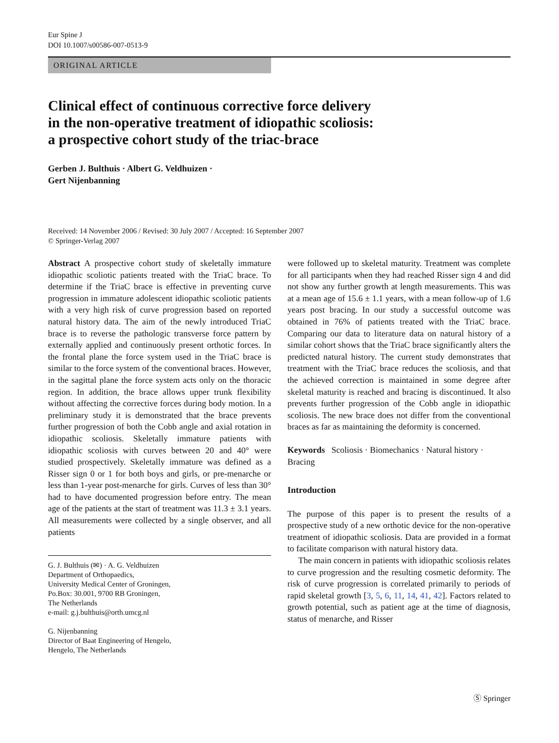Eur Spine J
DOI 10.1007/s00586-007-0513-9
ORIGINAL ARTICLE
Clinical effect of continuous corrective force delivery
in the non-operative treatment of idiopathic scoliosis:
a prospective cohort study of the triac-brace
Gerben J. Bulthuis · Albert G. Veldhuizen ·
Gert Nijenbanning
Received: 14 November 2006 / Revised: 30 July 2007 / Accepted: 16 September 2007
© Springer-Verlag 2007
Abstract A prospective cohort study of skeletally immature idiopathic scoliotic patients treated with the TriaC brace. To determine if the TriaC brace is effective in preventing curve progression in immature adolescent idiopathic scoliotic patients with a very high risk of curve progression based on reported natural history data. The aim of the newly introduced TriaC brace is to reverse the pathologic transverse force pattern by externally applied and continuously present orthotic forces. In the frontal plane the force system used in the TriaC brace is similar to the force system of the conventional braces. However, in the sagittal plane the force system acts only on the thoracic region. In addition, the brace allows upper trunk flexibility without affecting the corrective forces during body motion. In a preliminary study it is demonstrated that the brace prevents further progression of both the Cobb angle and axial rotation in idiopathic scoliosis. Skeletally immature patients with idiopathic scoliosis with curves between 20 and 40° were studied prospectively. Skeletally immature was defined as a Risser sign 0 or 1 for both boys and girls, or pre-menarche or less than 1-year post-menarche for girls. Curves of less than 30° had to have documented progression before entry. The mean age of the patients at the start of treatment was 11.3 ± 3.1 years. All measurements were collected by a single observer, and all patients
G. J. Bulthuis (✉) · A. G. Veldhuizen
Department of Orthopaedics,
University Medical Center of Groningen,
Po.Box: 30.001, 9700 RB Groningen,
The Netherlands
e-mail: g.j.bulthuis@orth.umcg.nl
G. Nijenbanning
Director of Baat Engineering of Hengelo,
Hengelo, The Netherlands
were followed up to skeletal maturity. Treatment was complete for all participants when they had reached Risser sign 4 and did not show any further growth at length measurements. This was at a mean age of 15.6 ± 1.1 years, with a mean follow-up of 1.6 years post bracing. In our study a successful outcome was obtained in 76% of patients treated with the TriaC brace. Comparing our data to literature data on natural history of a similar cohort shows that the TriaC brace significantly alters the predicted natural history. The current study demonstrates that treatment with the TriaC brace reduces the scoliosis, and that the achieved correction is maintained in some degree after skeletal maturity is reached and bracing is discontinued. It also prevents further progression of the Cobb angle in idiopathic scoliosis. The new brace does not differ from the conventional braces as far as maintaining the deformity is concerned.
Keywords Scoliosis · Biomechanics · Natural history · Bracing
Introduction
The purpose of this paper is to present the results of a prospective study of a new orthotic device for the non-operative treatment of idiopathic scoliosis. Data are provided in a format to facilitate comparison with natural history data.
The main concern in patients with idiopathic scoliosis relates to curve progression and the resulting cosmetic deformity. The risk of curve progression is correlated primarily to periods of rapid skeletal growth [3, 5, 6, 11, 14, 41, 42]. Factors related to growth potential, such as patient age at the time of diagnosis, status of menarche, and Risser
Ⓢ Springer